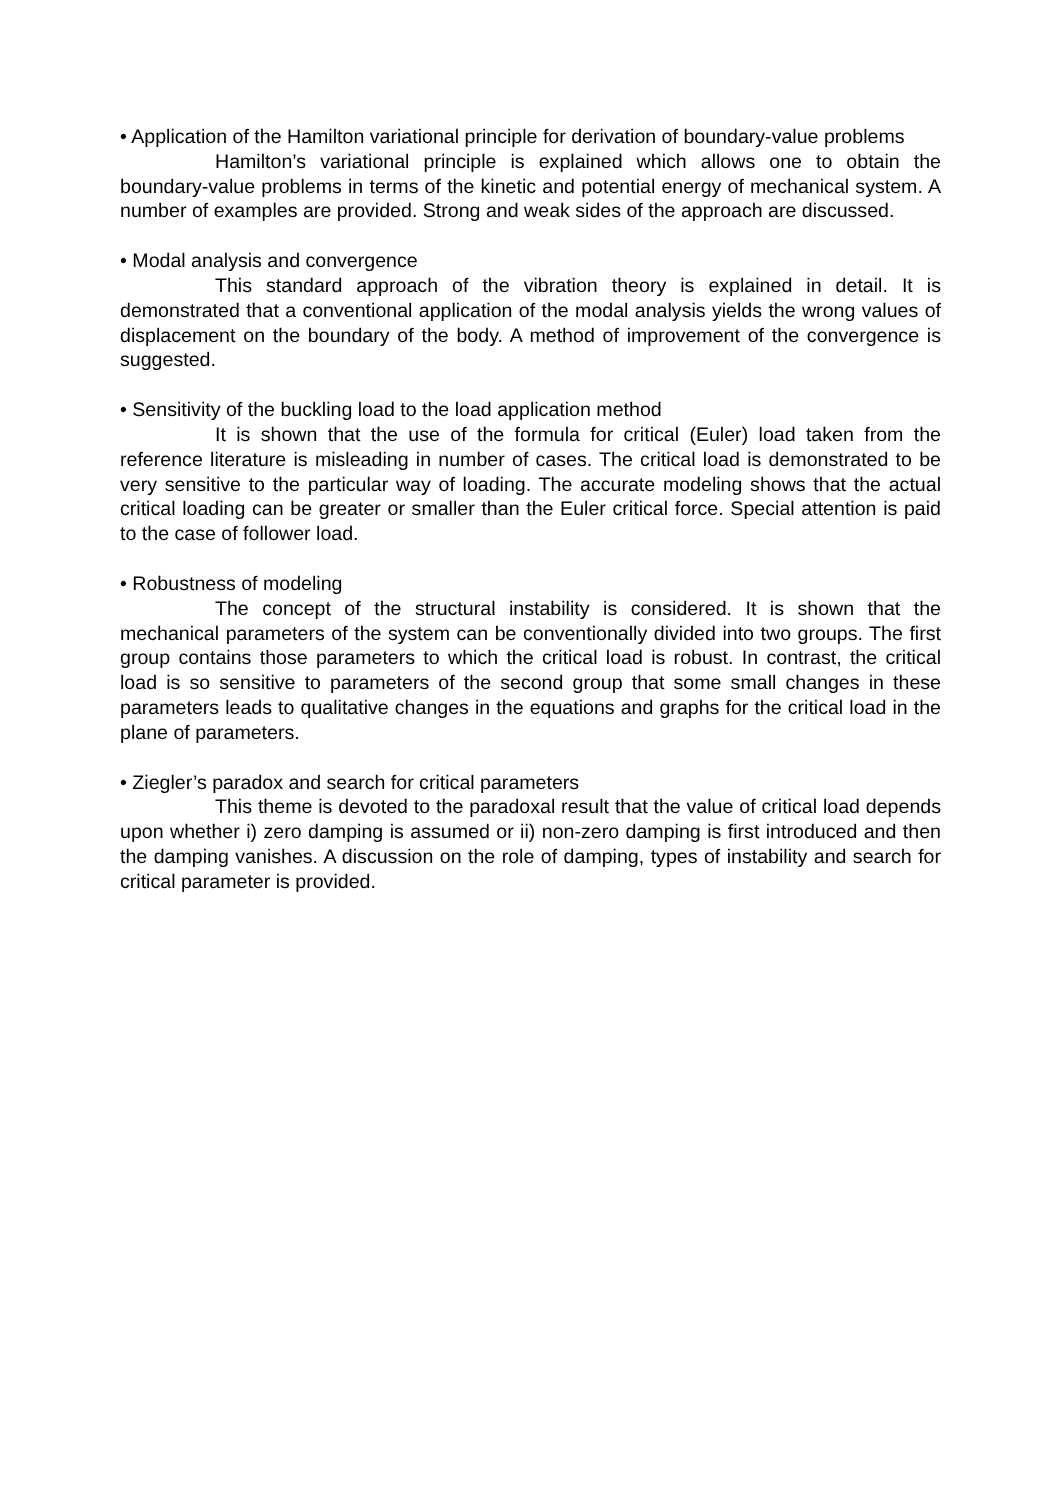• Application of the Hamilton variational principle for derivation of boundary-value problems
Hamilton’s variational principle is explained which allows one to obtain the boundary-value problems in terms of the kinetic and potential energy of mechanical system. A number of examples are provided. Strong and weak sides of the approach are discussed.
• Modal analysis and convergence
This standard approach of the vibration theory is explained in detail. It is demonstrated that a conventional application of the modal analysis yields the wrong values of displacement on the boundary of the body. A method of improvement of the convergence is suggested.
• Sensitivity of the buckling load to the load application method
It is shown that the use of the formula for critical (Euler) load taken from the reference literature is misleading in number of cases. The critical load is demonstrated to be very sensitive to the particular way of loading. The accurate modeling shows that the actual critical loading can be greater or smaller than the Euler critical force. Special attention is paid to the case of follower load.
• Robustness of modeling
The concept of the structural instability is considered. It is shown that the mechanical parameters of the system can be conventionally divided into two groups. The first group contains those parameters to which the critical load is robust. In contrast, the critical load is so sensitive to parameters of the second group that some small changes in these parameters leads to qualitative changes in the equations and graphs for the critical load in the plane of parameters.
• Ziegler’s paradox and search for critical parameters
This theme is devoted to the paradoxal result that the value of critical load depends upon whether i) zero damping is assumed or ii) non-zero damping is first introduced and then the damping vanishes. A discussion on the role of damping, types of instability and search for critical parameter is provided.